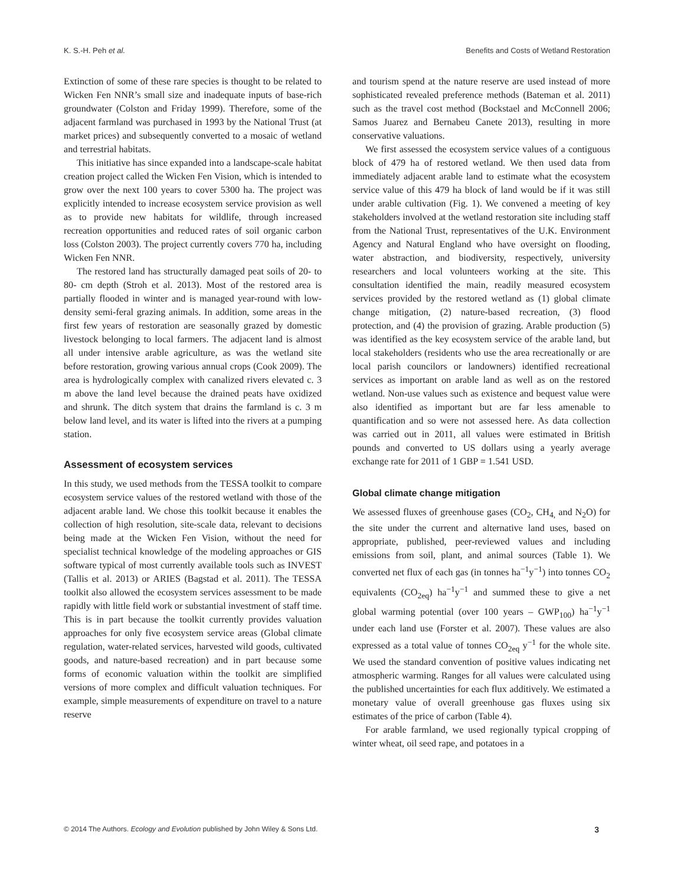K. S.-H. Peh et al. Benefits and Costs of Wetland Restoration
Extinction of some of these rare species is thought to be related to Wicken Fen NNR’s small size and inadequate inputs of base-rich groundwater (Colston and Friday 1999). Therefore, some of the adjacent farmland was purchased in 1993 by the National Trust (at market prices) and subsequently converted to a mosaic of wetland and terrestrial habitats.
This initiative has since expanded into a landscape-scale habitat creation project called the Wicken Fen Vision, which is intended to grow over the next 100 years to cover 5300 ha. The project was explicitly intended to increase ecosystem service provision as well as to provide new habitats for wildlife, through increased recreation opportunities and reduced rates of soil organic carbon loss (Colston 2003). The project currently covers 770 ha, including Wicken Fen NNR.
The restored land has structurally damaged peat soils of 20- to 80- cm depth (Stroh et al. 2013). Most of the restored area is partially flooded in winter and is managed year-round with low-density semi-feral grazing animals. In addition, some areas in the first few years of restoration are seasonally grazed by domestic livestock belonging to local farmers. The adjacent land is almost all under intensive arable agriculture, as was the wetland site before restoration, growing various annual crops (Cook 2009). The area is hydrologically complex with canalized rivers elevated c. 3 m above the land level because the drained peats have oxidized and shrunk. The ditch system that drains the farmland is c. 3 m below land level, and its water is lifted into the rivers at a pumping station.
Assessment of ecosystem services
In this study, we used methods from the TESSA toolkit to compare ecosystem service values of the restored wetland with those of the adjacent arable land. We chose this toolkit because it enables the collection of high resolution, site-scale data, relevant to decisions being made at the Wicken Fen Vision, without the need for specialist technical knowledge of the modeling approaches or GIS software typical of most currently available tools such as INVEST (Tallis et al. 2013) or ARIES (Bagstad et al. 2011). The TESSA toolkit also allowed the ecosystem services assessment to be made rapidly with little field work or substantial investment of staff time. This is in part because the toolkit currently provides valuation approaches for only five ecosystem service areas (Global climate regulation, water-related services, harvested wild goods, cultivated goods, and nature-based recreation) and in part because some forms of economic valuation within the toolkit are simplified versions of more complex and difficult valuation techniques. For example, simple measurements of expenditure on travel to a nature reserve
and tourism spend at the nature reserve are used instead of more sophisticated revealed preference methods (Bateman et al. 2011) such as the travel cost method (Bockstael and McConnell 2006; Samos Juarez and Bernabeu Canete 2013), resulting in more conservative valuations.
We first assessed the ecosystem service values of a contiguous block of 479 ha of restored wetland. We then used data from immediately adjacent arable land to estimate what the ecosystem service value of this 479 ha block of land would be if it was still under arable cultivation (Fig. 1). We convened a meeting of key stakeholders involved at the wetland restoration site including staff from the National Trust, representatives of the U.K. Environment Agency and Natural England who have oversight on flooding, water abstraction, and biodiversity, respectively, university researchers and local volunteers working at the site. This consultation identified the main, readily measured ecosystem services provided by the restored wetland as (1) global climate change mitigation, (2) nature-based recreation, (3) flood protection, and (4) the provision of grazing. Arable production (5) was identified as the key ecosystem service of the arable land, but local stakeholders (residents who use the area recreationally or are local parish councilors or landowners) identified recreational services as important on arable land as well as on the restored wetland. Non-use values such as existence and bequest value were also identified as important but are far less amenable to quantification and so were not assessed here. As data collection was carried out in 2011, all values were estimated in British pounds and converted to US dollars using a yearly average exchange rate for 2011 of 1 GBP = 1.541 USD.
Global climate change mitigation
We assessed fluxes of greenhouse gases (CO<sub>2</sub>, CH<sub>4,</sub> and N<sub>2</sub>O) for the site under the current and alternative land uses, based on appropriate, published, peer-reviewed values and including emissions from soil, plant, and animal sources (Table 1). We converted net flux of each gas (in tonnes ha<sup>−1</sup>y<sup>−1</sup>) into tonnes CO<sub>2</sub> equivalents (CO<sub>2eq</sub>) ha<sup>−1</sup>y<sup>−1</sup> and summed these to give a net global warming potential (over 100 years – GWP<sub>100</sub>) ha<sup>−1</sup>y<sup>−1</sup> under each land use (Forster et al. 2007). These values are also expressed as a total value of tonnes CO<sub>2eq</sub> y<sup>−1</sup> for the whole site. We used the standard convention of positive values indicating net atmospheric warming. Ranges for all values were calculated using the published uncertainties for each flux additively. We estimated a monetary value of overall greenhouse gas fluxes using six estimates of the price of carbon (Table 4).
For arable farmland, we used regionally typical cropping of winter wheat, oil seed rape, and potatoes in a
© 2014 The Authors. Ecology and Evolution published by John Wiley & Sons Ltd. 3